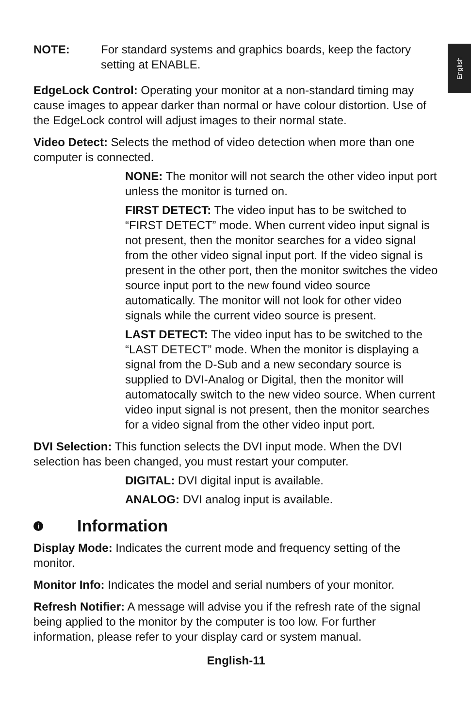English
NOTE: For standard systems and graphics boards, keep the factory setting at ENABLE.
EdgeLock Control: Operating your monitor at a non-standard timing may cause images to appear darker than normal or have colour distortion. Use of the EdgeLock control will adjust images to their normal state.
Video Detect: Selects the method of video detection when more than one computer is connected.
NONE: The monitor will not search the other video input port unless the monitor is turned on.
FIRST DETECT: The video input has to be switched to “FIRST DETECT” mode. When current video input signal is not present, then the monitor searches for a video signal from the other video signal input port. If the video signal is present in the other port, then the monitor switches the video source input port to the new found video source automatically. The monitor will not look for other video signals while the current video source is present.
LAST DETECT: The video input has to be switched to the “LAST DETECT” mode. When the monitor is displaying a signal from the D-Sub and a new secondary source is supplied to DVI-Analog or Digital, then the monitor will automatocally switch to the new video source. When current video input signal is not present, then the monitor searches for a video signal from the other video input port.
DVI Selection: This function selects the DVI input mode. When the DVI selection has been changed, you must restart your computer.
DIGITAL: DVI digital input is available.
ANALOG: DVI analog input is available.
i Information
Display Mode: Indicates the current mode and frequency setting of the monitor.
Monitor Info: Indicates the model and serial numbers of your monitor.
Refresh Notifier: A message will advise you if the refresh rate of the signal being applied to the monitor by the computer is too low. For further information, please refer to your display card or system manual.
English-11